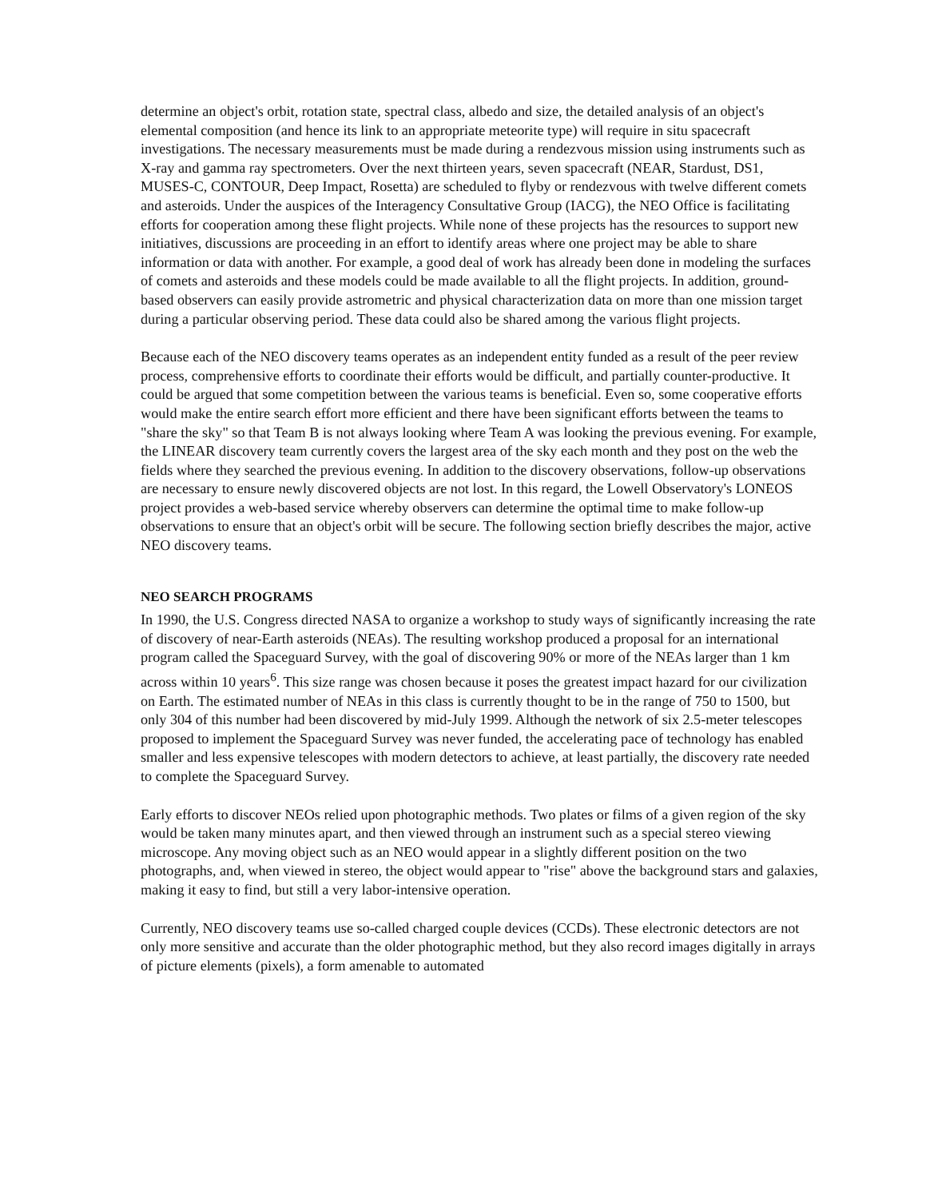determine an object's orbit, rotation state, spectral class, albedo and size, the detailed analysis of an object's elemental composition (and hence its link to an appropriate meteorite type) will require in situ spacecraft investigations. The necessary measurements must be made during a rendezvous mission using instruments such as X-ray and gamma ray spectrometers. Over the next thirteen years, seven spacecraft (NEAR, Stardust, DS1, MUSES-C, CONTOUR, Deep Impact, Rosetta) are scheduled to flyby or rendezvous with twelve different comets and asteroids. Under the auspices of the Interagency Consultative Group (IACG), the NEO Office is facilitating efforts for cooperation among these flight projects. While none of these projects has the resources to support new initiatives, discussions are proceeding in an effort to identify areas where one project may be able to share information or data with another. For example, a good deal of work has already been done in modeling the surfaces of comets and asteroids and these models could be made available to all the flight projects. In addition, ground-based observers can easily provide astrometric and physical characterization data on more than one mission target during a particular observing period. These data could also be shared among the various flight projects.
Because each of the NEO discovery teams operates as an independent entity funded as a result of the peer review process, comprehensive efforts to coordinate their efforts would be difficult, and partially counter-productive. It could be argued that some competition between the various teams is beneficial. Even so, some cooperative efforts would make the entire search effort more efficient and there have been significant efforts between the teams to "share the sky" so that Team B is not always looking where Team A was looking the previous evening. For example, the LINEAR discovery team currently covers the largest area of the sky each month and they post on the web the fields where they searched the previous evening. In addition to the discovery observations, follow-up observations are necessary to ensure newly discovered objects are not lost. In this regard, the Lowell Observatory's LONEOS project provides a web-based service whereby observers can determine the optimal time to make follow-up observations to ensure that an object's orbit will be secure. The following section briefly describes the major, active NEO discovery teams.
NEO SEARCH PROGRAMS
In 1990, the U.S. Congress directed NASA to organize a workshop to study ways of significantly increasing the rate of discovery of near-Earth asteroids (NEAs). The resulting workshop produced a proposal for an international program called the Spaceguard Survey, with the goal of discovering 90% or more of the NEAs larger than 1 km across within 10 years<sup>6</sup>. This size range was chosen because it poses the greatest impact hazard for our civilization on Earth. The estimated number of NEAs in this class is currently thought to be in the range of 750 to 1500, but only 304 of this number had been discovered by mid-July 1999. Although the network of six 2.5-meter telescopes proposed to implement the Spaceguard Survey was never funded, the accelerating pace of technology has enabled smaller and less expensive telescopes with modern detectors to achieve, at least partially, the discovery rate needed to complete the Spaceguard Survey.
Early efforts to discover NEOs relied upon photographic methods. Two plates or films of a given region of the sky would be taken many minutes apart, and then viewed through an instrument such as a special stereo viewing microscope. Any moving object such as an NEO would appear in a slightly different position on the two photographs, and, when viewed in stereo, the object would appear to "rise" above the background stars and galaxies, making it easy to find, but still a very labor-intensive operation.
Currently, NEO discovery teams use so-called charged couple devices (CCDs). These electronic detectors are not only more sensitive and accurate than the older photographic method, but they also record images digitally in arrays of picture elements (pixels), a form amenable to automated